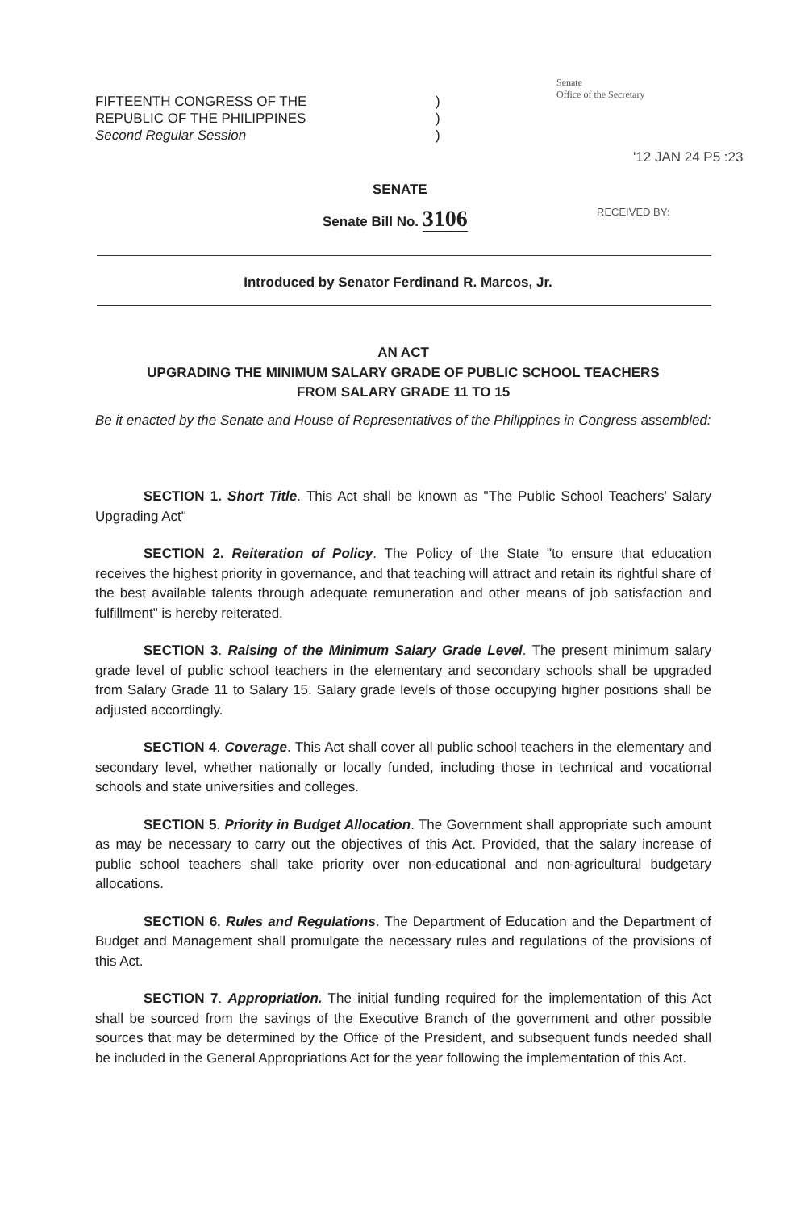FIFTEENTH CONGRESS OF THE
REPUBLIC OF THE PHILIPPINES
Second Regular Session
)
)
)
Senate
Office of the Secretary
'12 JAN 24 P5 :23
SENATE
Senate Bill No. 3106 RECEIVED BY:
Introduced by Senator Ferdinand R. Marcos, Jr.
AN ACT
UPGRADING THE MINIMUM SALARY GRADE OF PUBLIC SCHOOL TEACHERS
FROM SALARY GRADE 11 TO 15
Be it enacted by the Senate and House of Representatives of the Philippines in Congress assembled:
SECTION 1. Short Title. This Act shall be known as "The Public School Teachers' Salary Upgrading Act"
SECTION 2. Reiteration of Policy. The Policy of the State "to ensure that education receives the highest priority in governance, and that teaching will attract and retain its rightful share of the best available talents through adequate remuneration and other means of job satisfaction and fulfillment" is hereby reiterated.
SECTION 3. Raising of the Minimum Salary Grade Level. The present minimum salary grade level of public school teachers in the elementary and secondary schools shall be upgraded from Salary Grade 11 to Salary 15. Salary grade levels of those occupying higher positions shall be adjusted accordingly.
SECTION 4. Coverage. This Act shall cover all public school teachers in the elementary and secondary level, whether nationally or locally funded, including those in technical and vocational schools and state universities and colleges.
SECTION 5. Priority in Budget Allocation. The Government shall appropriate such amount as may be necessary to carry out the objectives of this Act. Provided, that the salary increase of public school teachers shall take priority over non-educational and non-agricultural budgetary allocations.
SECTION 6. Rules and Regulations. The Department of Education and the Department of Budget and Management shall promulgate the necessary rules and regulations of the provisions of this Act.
SECTION 7. Appropriation. The initial funding required for the implementation of this Act shall be sourced from the savings of the Executive Branch of the government and other possible sources that may be determined by the Office of the President, and subsequent funds needed shall be included in the General Appropriations Act for the year following the implementation of this Act.